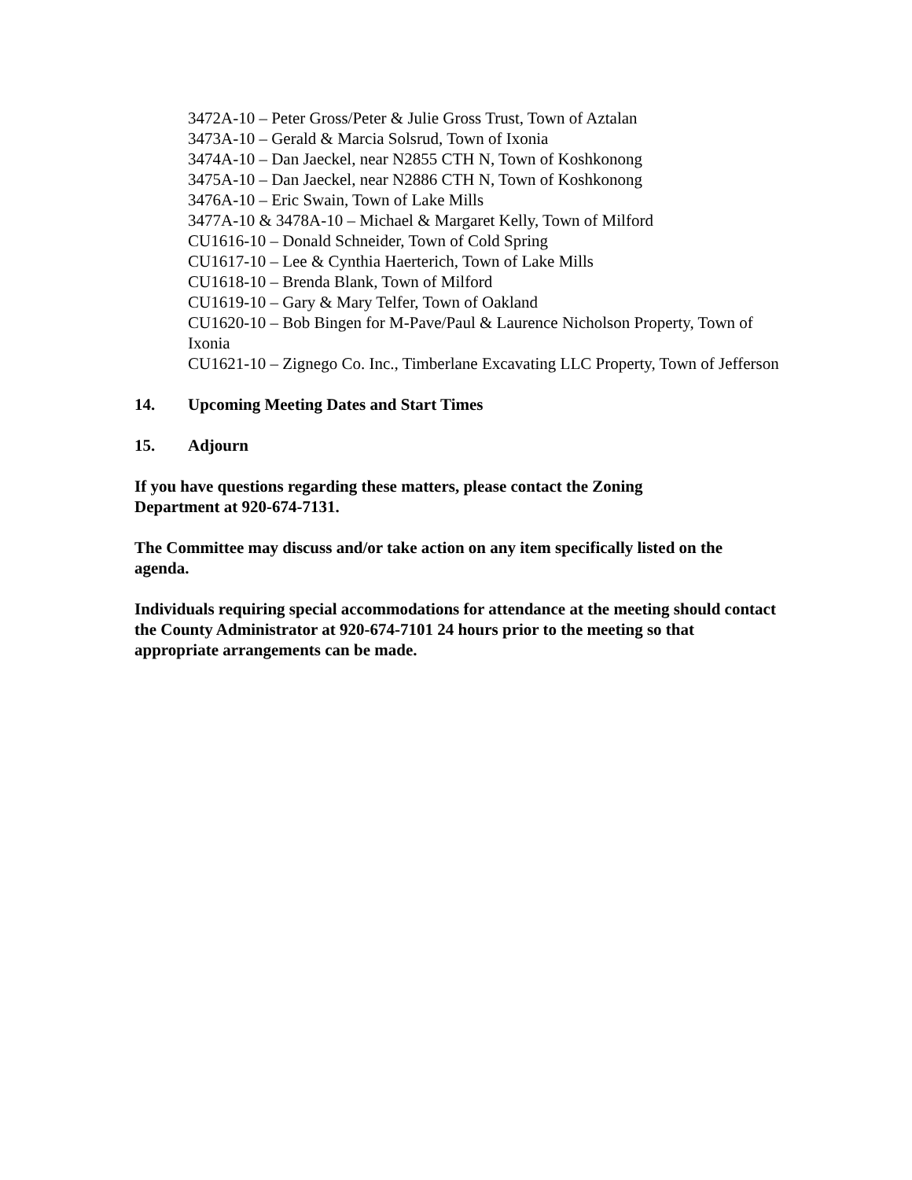3472A-10 – Peter Gross/Peter & Julie Gross Trust, Town of Aztalan
3473A-10 – Gerald & Marcia Solsrud, Town of Ixonia
3474A-10 – Dan Jaeckel, near N2855 CTH N, Town of Koshkonong
3475A-10 – Dan Jaeckel, near N2886 CTH N, Town of Koshkonong
3476A-10 – Eric Swain, Town of Lake Mills
3477A-10 & 3478A-10 – Michael & Margaret Kelly, Town of Milford
CU1616-10 – Donald Schneider, Town of Cold Spring
CU1617-10 – Lee & Cynthia Haerterich, Town of Lake Mills
CU1618-10 – Brenda Blank, Town of Milford
CU1619-10 – Gary & Mary Telfer, Town of Oakland
CU1620-10 – Bob Bingen for M-Pave/Paul & Laurence Nicholson Property, Town of Ixonia
CU1621-10 – Zignego Co. Inc., Timberlane Excavating LLC Property, Town of Jefferson
14. Upcoming Meeting Dates and Start Times
15. Adjourn
If you have questions regarding these matters, please contact the Zoning
Department at 920-674-7131.
The Committee may discuss and/or take action on any item specifically listed on the agenda.
Individuals requiring special accommodations for attendance at the meeting should contact the County Administrator at 920-674-7101 24 hours prior to the meeting so that appropriate arrangements can be made.